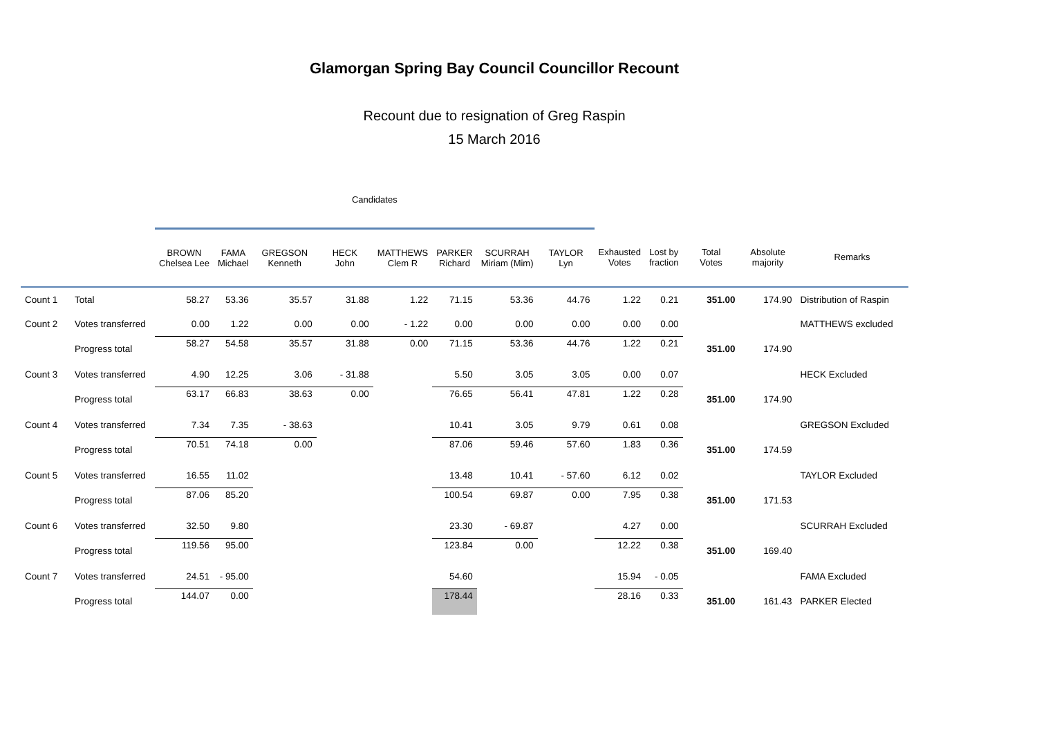Glamorgan Spring Bay Council Councillor Recount
Recount due to resignation of Greg Raspin
15 March 2016
| | | Candidates | | | | | | | | | | | | |
| --- | --- | --- | --- | --- | --- | --- | --- | --- | --- | --- | --- | --- | --- | --- |
| | | BROWN Chelsea Lee | FAMA Michael | GREGSON Kenneth | HECK John | MATTHEWS Clem R | PARKER Richard | SCURRAH Miriam (Mim) | TAYLOR Lyn | Exhausted Votes | Lost by fraction | Total Votes | Absolute majority | Remarks |
| Count 1 | Total | 58.27 | 53.36 | 35.57 | 31.88 | 1.22 | 71.15 | 53.36 | 44.76 | 1.22 | 0.21 | 351.00 | 174.90 | Distribution of Raspin |
| Count 2 | Votes transferred | 0.00 | 1.22 | 0.00 | 0.00 | - 1.22 | 0.00 | 0.00 | 0.00 | 0.00 | 0.00 | | | MATTHEWS excluded |
| | Progress total | 58.27 | 54.58 | 35.57 | 31.88 | 0.00 | 71.15 | 53.36 | 44.76 | 1.22 | 0.21 | 351.00 | 174.90 | |
| Count 3 | Votes transferred | 4.90 | 12.25 | 3.06 | - 31.88 | | 5.50 | 3.05 | 3.05 | 0.00 | 0.07 | | | HECK Excluded |
| | Progress total | 63.17 | 66.83 | 38.63 | 0.00 | | 76.65 | 56.41 | 47.81 | 1.22 | 0.28 | 351.00 | 174.90 | |
| Count 4 | Votes transferred | 7.34 | 7.35 | - 38.63 | | | 10.41 | 3.05 | 9.79 | 0.61 | 0.08 | | | GREGSON Excluded |
| | Progress total | 70.51 | 74.18 | 0.00 | | | 87.06 | 59.46 | 57.60 | 1.83 | 0.36 | 351.00 | 174.59 | |
| Count 5 | Votes transferred | 16.55 | 11.02 | | | | 13.48 | 10.41 | - 57.60 | 6.12 | 0.02 | | | TAYLOR Excluded |
| | Progress total | 87.06 | 85.20 | | | | 100.54 | 69.87 | 0.00 | 7.95 | 0.38 | 351.00 | 171.53 | |
| Count 6 | Votes transferred | 32.50 | 9.80 | | | | 23.30 | - 69.87 | | 4.27 | 0.00 | | | SCURRAH Excluded |
| | Progress total | 119.56 | 95.00 | | | | 123.84 | 0.00 | | 12.22 | 0.38 | 351.00 | 169.40 | |
| Count 7 | Votes transferred | 24.51 | - 95.00 | | | | 54.60 | | | 15.94 | - 0.05 | | | FAMA Excluded |
| | Progress total | 144.07 | 0.00 | | | | 178.44 | | | 28.16 | 0.33 | 351.00 | 161.43 | PARKER Elected |